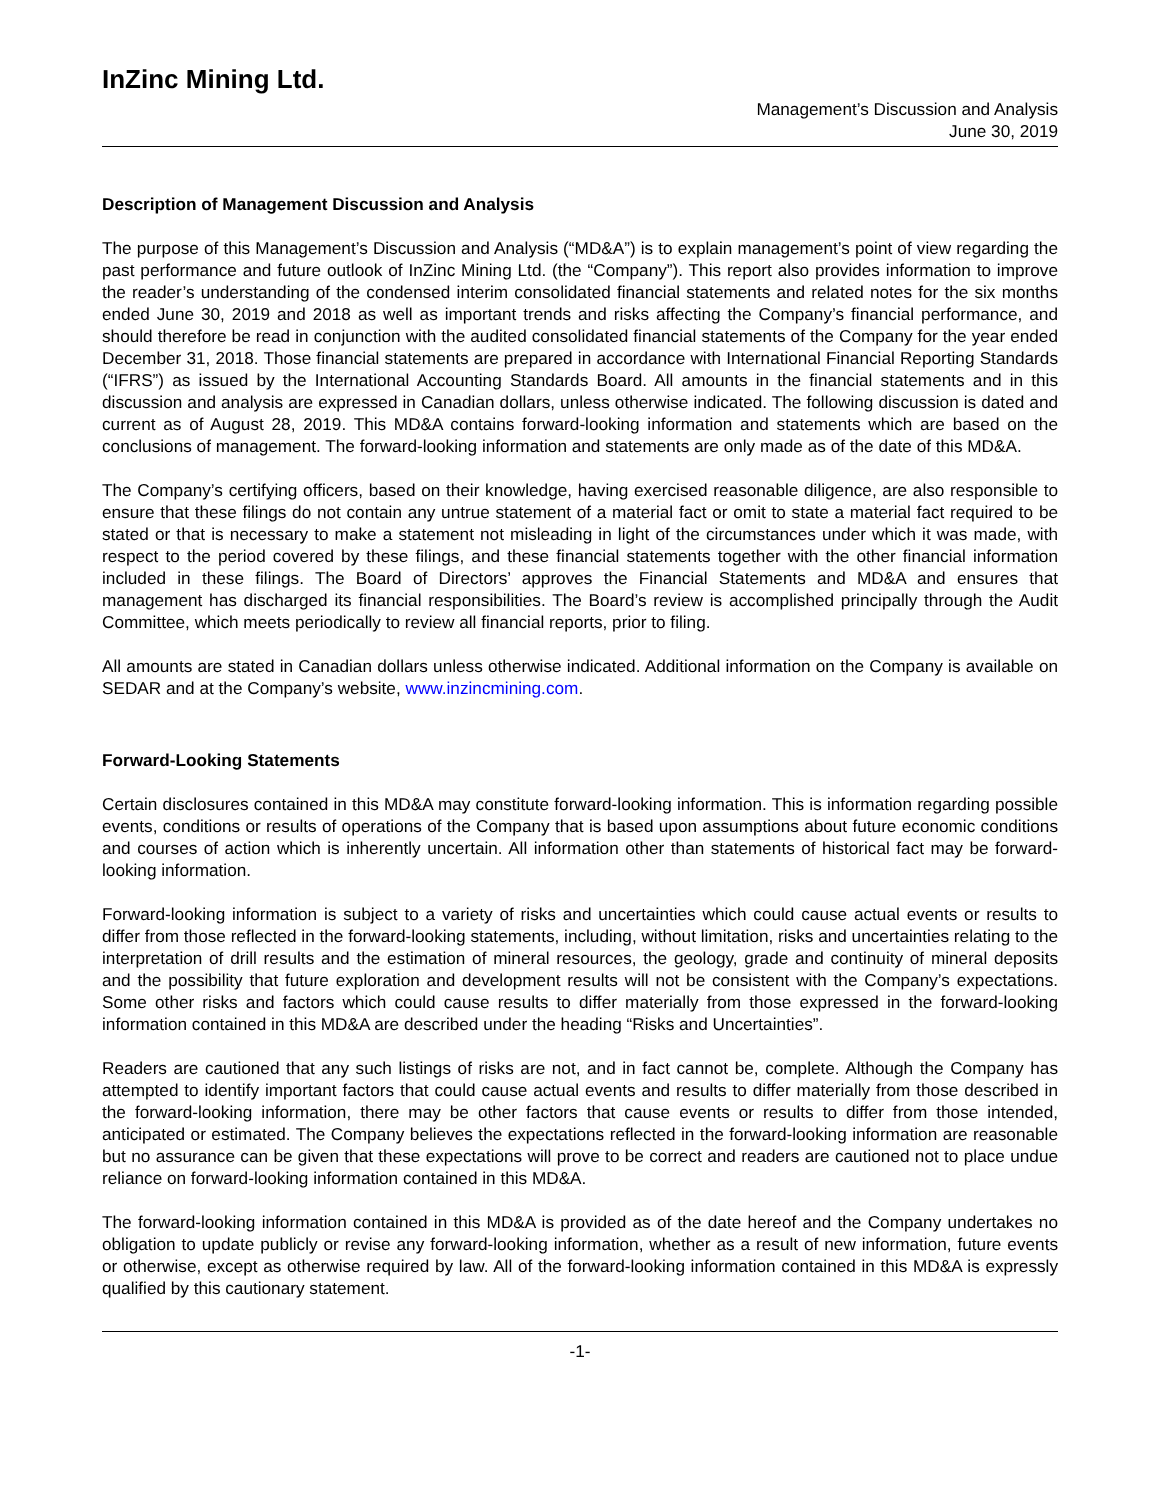InZinc Mining Ltd.
Management’s Discussion and Analysis
June 30, 2019
Description of Management Discussion and Analysis
The purpose of this Management’s Discussion and Analysis (“MD&A”) is to explain management’s point of view regarding the past performance and future outlook of InZinc Mining Ltd. (the “Company”). This report also provides information to improve the reader’s understanding of the condensed interim consolidated financial statements and related notes for the six months ended June 30, 2019 and 2018 as well as important trends and risks affecting the Company’s financial performance, and should therefore be read in conjunction with the audited consolidated financial statements of the Company for the year ended December 31, 2018. Those financial statements are prepared in accordance with International Financial Reporting Standards (“IFRS”) as issued by the International Accounting Standards Board. All amounts in the financial statements and in this discussion and analysis are expressed in Canadian dollars, unless otherwise indicated. The following discussion is dated and current as of August 28, 2019. This MD&A contains forward-looking information and statements which are based on the conclusions of management. The forward-looking information and statements are only made as of the date of this MD&A.
The Company’s certifying officers, based on their knowledge, having exercised reasonable diligence, are also responsible to ensure that these filings do not contain any untrue statement of a material fact or omit to state a material fact required to be stated or that is necessary to make a statement not misleading in light of the circumstances under which it was made, with respect to the period covered by these filings, and these financial statements together with the other financial information included in these filings. The Board of Directors’ approves the Financial Statements and MD&A and ensures that management has discharged its financial responsibilities. The Board’s review is accomplished principally through the Audit Committee, which meets periodically to review all financial reports, prior to filing.
All amounts are stated in Canadian dollars unless otherwise indicated. Additional information on the Company is available on SEDAR and at the Company’s website, www.inzincmining.com.
Forward-Looking Statements
Certain disclosures contained in this MD&A may constitute forward-looking information. This is information regarding possible events, conditions or results of operations of the Company that is based upon assumptions about future economic conditions and courses of action which is inherently uncertain. All information other than statements of historical fact may be forward-looking information.
Forward-looking information is subject to a variety of risks and uncertainties which could cause actual events or results to differ from those reflected in the forward-looking statements, including, without limitation, risks and uncertainties relating to the interpretation of drill results and the estimation of mineral resources, the geology, grade and continuity of mineral deposits and the possibility that future exploration and development results will not be consistent with the Company’s expectations. Some other risks and factors which could cause results to differ materially from those expressed in the forward-looking information contained in this MD&A are described under the heading “Risks and Uncertainties”.
Readers are cautioned that any such listings of risks are not, and in fact cannot be, complete. Although the Company has attempted to identify important factors that could cause actual events and results to differ materially from those described in the forward-looking information, there may be other factors that cause events or results to differ from those intended, anticipated or estimated. The Company believes the expectations reflected in the forward-looking information are reasonable but no assurance can be given that these expectations will prove to be correct and readers are cautioned not to place undue reliance on forward-looking information contained in this MD&A.
The forward-looking information contained in this MD&A is provided as of the date hereof and the Company undertakes no obligation to update publicly or revise any forward-looking information, whether as a result of new information, future events or otherwise, except as otherwise required by law. All of the forward-looking information contained in this MD&A is expressly qualified by this cautionary statement.
-1-